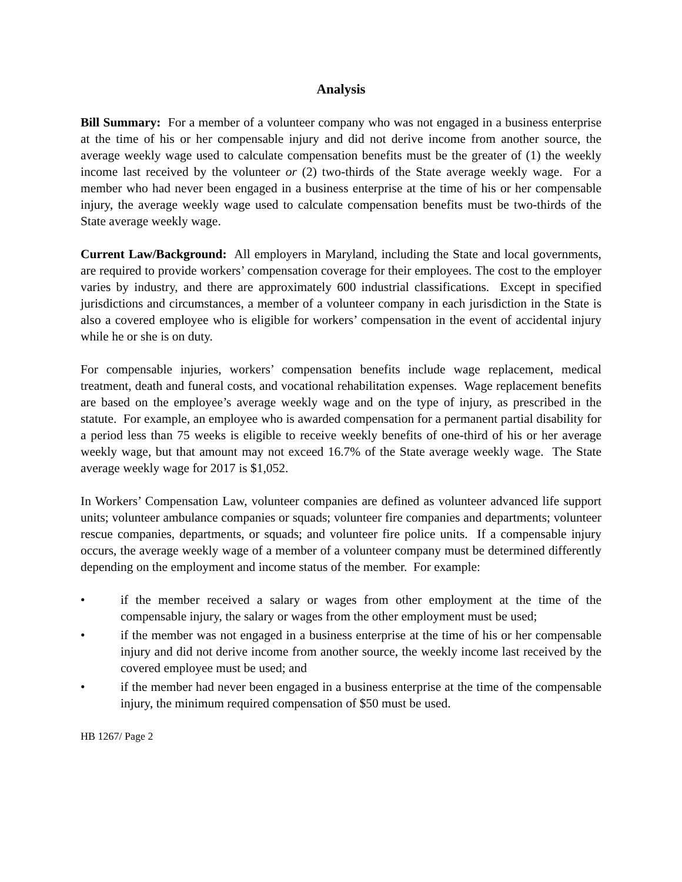Analysis
Bill Summary: For a member of a volunteer company who was not engaged in a business enterprise at the time of his or her compensable injury and did not derive income from another source, the average weekly wage used to calculate compensation benefits must be the greater of (1) the weekly income last received by the volunteer or (2) two-thirds of the State average weekly wage. For a member who had never been engaged in a business enterprise at the time of his or her compensable injury, the average weekly wage used to calculate compensation benefits must be two-thirds of the State average weekly wage.
Current Law/Background: All employers in Maryland, including the State and local governments, are required to provide workers’ compensation coverage for their employees. The cost to the employer varies by industry, and there are approximately 600 industrial classifications. Except in specified jurisdictions and circumstances, a member of a volunteer company in each jurisdiction in the State is also a covered employee who is eligible for workers’ compensation in the event of accidental injury while he or she is on duty.
For compensable injuries, workers’ compensation benefits include wage replacement, medical treatment, death and funeral costs, and vocational rehabilitation expenses. Wage replacement benefits are based on the employee’s average weekly wage and on the type of injury, as prescribed in the statute. For example, an employee who is awarded compensation for a permanent partial disability for a period less than 75 weeks is eligible to receive weekly benefits of one-third of his or her average weekly wage, but that amount may not exceed 16.7% of the State average weekly wage. The State average weekly wage for 2017 is $1,052.
In Workers’ Compensation Law, volunteer companies are defined as volunteer advanced life support units; volunteer ambulance companies or squads; volunteer fire companies and departments; volunteer rescue companies, departments, or squads; and volunteer fire police units. If a compensable injury occurs, the average weekly wage of a member of a volunteer company must be determined differently depending on the employment and income status of the member. For example:
• if the member received a salary or wages from other employment at the time of the compensable injury, the salary or wages from the other employment must be used;
• if the member was not engaged in a business enterprise at the time of his or her compensable injury and did not derive income from another source, the weekly income last received by the covered employee must be used; and
• if the member had never been engaged in a business enterprise at the time of the compensable injury, the minimum required compensation of $50 must be used.
HB 1267/ Page 2